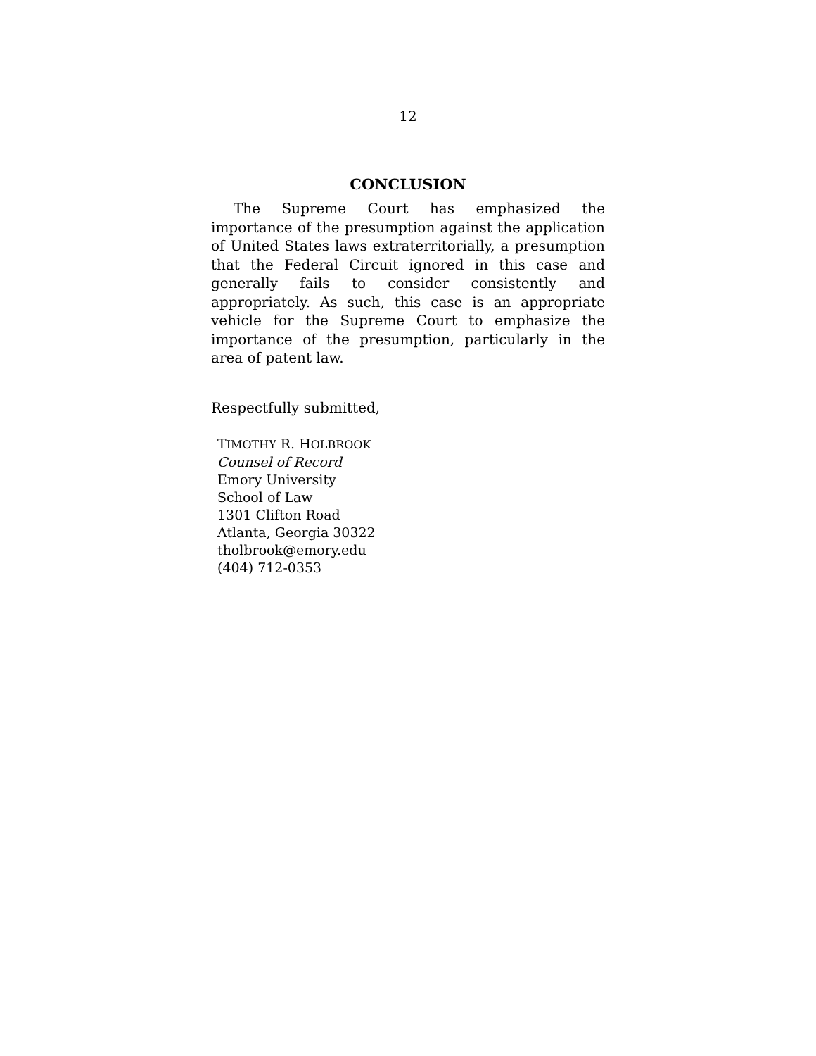12
CONCLUSION
The Supreme Court has emphasized the importance of the presumption against the application of United States laws extraterritorially, a presumption that the Federal Circuit ignored in this case and generally fails to consider consistently and appropriately. As such, this case is an appropriate vehicle for the Supreme Court to emphasize the importance of the presumption, particularly in the area of patent law.
Respectfully submitted,
TIMOTHY R. HOLBROOK
Counsel of Record
Emory University
School of Law
1301 Clifton Road
Atlanta, Georgia 30322
tholbrook@emory.edu
(404) 712-0353